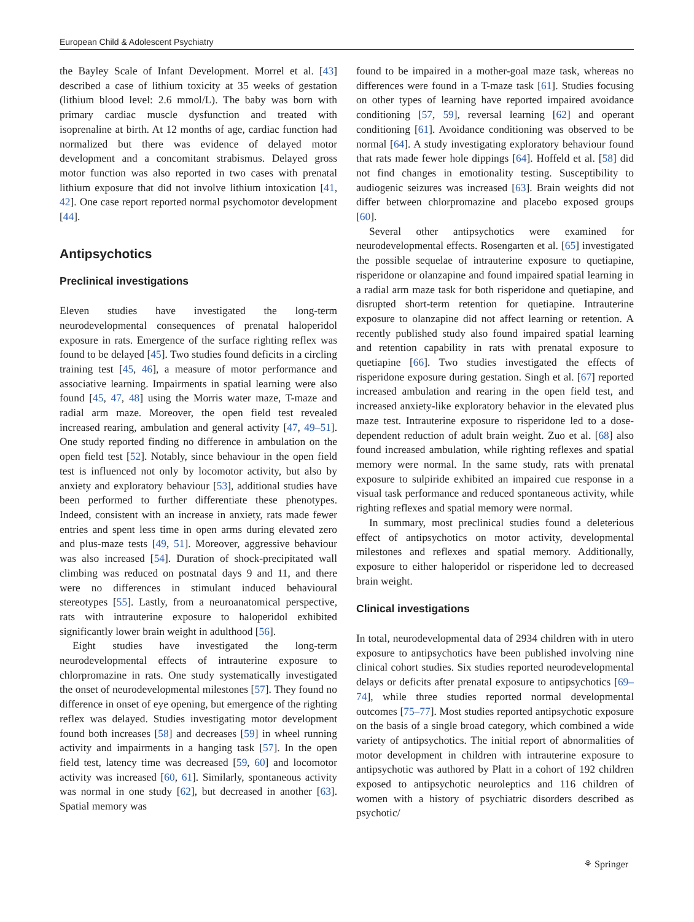European Child & Adolescent Psychiatry
the Bayley Scale of Infant Development. Morrel et al. [43] described a case of lithium toxicity at 35 weeks of gestation (lithium blood level: 2.6 mmol/L). The baby was born with primary cardiac muscle dysfunction and treated with isoprenaline at birth. At 12 months of age, cardiac function had normalized but there was evidence of delayed motor development and a concomitant strabismus. Delayed gross motor function was also reported in two cases with prenatal lithium exposure that did not involve lithium intoxication [41, 42]. One case report reported normal psychomotor development [44].
Antipsychotics
Preclinical investigations
Eleven studies have investigated the long-term neurodevelopmental consequences of prenatal haloperidol exposure in rats. Emergence of the surface righting reflex was found to be delayed [45]. Two studies found deficits in a circling training test [45, 46], a measure of motor performance and associative learning. Impairments in spatial learning were also found [45, 47, 48] using the Morris water maze, T-maze and radial arm maze. Moreover, the open field test revealed increased rearing, ambulation and general activity [47, 49–51]. One study reported finding no difference in ambulation on the open field test [52]. Notably, since behaviour in the open field test is influenced not only by locomotor activity, but also by anxiety and exploratory behaviour [53], additional studies have been performed to further differentiate these phenotypes. Indeed, consistent with an increase in anxiety, rats made fewer entries and spent less time in open arms during elevated zero and plus-maze tests [49, 51]. Moreover, aggressive behaviour was also increased [54]. Duration of shock-precipitated wall climbing was reduced on postnatal days 9 and 11, and there were no differences in stimulant induced behavioural stereotypes [55]. Lastly, from a neuroanatomical perspective, rats with intrauterine exposure to haloperidol exhibited significantly lower brain weight in adulthood [56].
Eight studies have investigated the long-term neurodevelopmental effects of intrauterine exposure to chlorpromazine in rats. One study systematically investigated the onset of neurodevelopmental milestones [57]. They found no difference in onset of eye opening, but emergence of the righting reflex was delayed. Studies investigating motor development found both increases [58] and decreases [59] in wheel running activity and impairments in a hanging task [57]. In the open field test, latency time was decreased [59, 60] and locomotor activity was increased [60, 61]. Similarly, spontaneous activity was normal in one study [62], but decreased in another [63]. Spatial memory was
found to be impaired in a mother-goal maze task, whereas no differences were found in a T-maze task [61]. Studies focusing on other types of learning have reported impaired avoidance conditioning [57, 59], reversal learning [62] and operant conditioning [61]. Avoidance conditioning was observed to be normal [64]. A study investigating exploratory behaviour found that rats made fewer hole dippings [64]. Hoffeld et al. [58] did not find changes in emotionality testing. Susceptibility to audiogenic seizures was increased [63]. Brain weights did not differ between chlorpromazine and placebo exposed groups [60].
Several other antipsychotics were examined for neurodevelopmental effects. Rosengarten et al. [65] investigated the possible sequelae of intrauterine exposure to quetiapine, risperidone or olanzapine and found impaired spatial learning in a radial arm maze task for both risperidone and quetiapine, and disrupted short-term retention for quetiapine. Intrauterine exposure to olanzapine did not affect learning or retention. A recently published study also found impaired spatial learning and retention capability in rats with prenatal exposure to quetiapine [66]. Two studies investigated the effects of risperidone exposure during gestation. Singh et al. [67] reported increased ambulation and rearing in the open field test, and increased anxiety-like exploratory behavior in the elevated plus maze test. Intrauterine exposure to risperidone led to a dose-dependent reduction of adult brain weight. Zuo et al. [68] also found increased ambulation, while righting reflexes and spatial memory were normal. In the same study, rats with prenatal exposure to sulpiride exhibited an impaired cue response in a visual task performance and reduced spontaneous activity, while righting reflexes and spatial memory were normal.
In summary, most preclinical studies found a deleterious effect of antipsychotics on motor activity, developmental milestones and reflexes and spatial memory. Additionally, exposure to either haloperidol or risperidone led to decreased brain weight.
Clinical investigations
In total, neurodevelopmental data of 2934 children with in utero exposure to antipsychotics have been published involving nine clinical cohort studies. Six studies reported neurodevelopmental delays or deficits after prenatal exposure to antipsychotics [69–74], while three studies reported normal developmental outcomes [75–77]. Most studies reported antipsychotic exposure on the basis of a single broad category, which combined a wide variety of antipsychotics. The initial report of abnormalities of motor development in children with intrauterine exposure to antipsychotic was authored by Platt in a cohort of 192 children exposed to antipsychotic neuroleptics and 116 children of women with a history of psychiatric disorders described as psychotic/
⚘ Springer